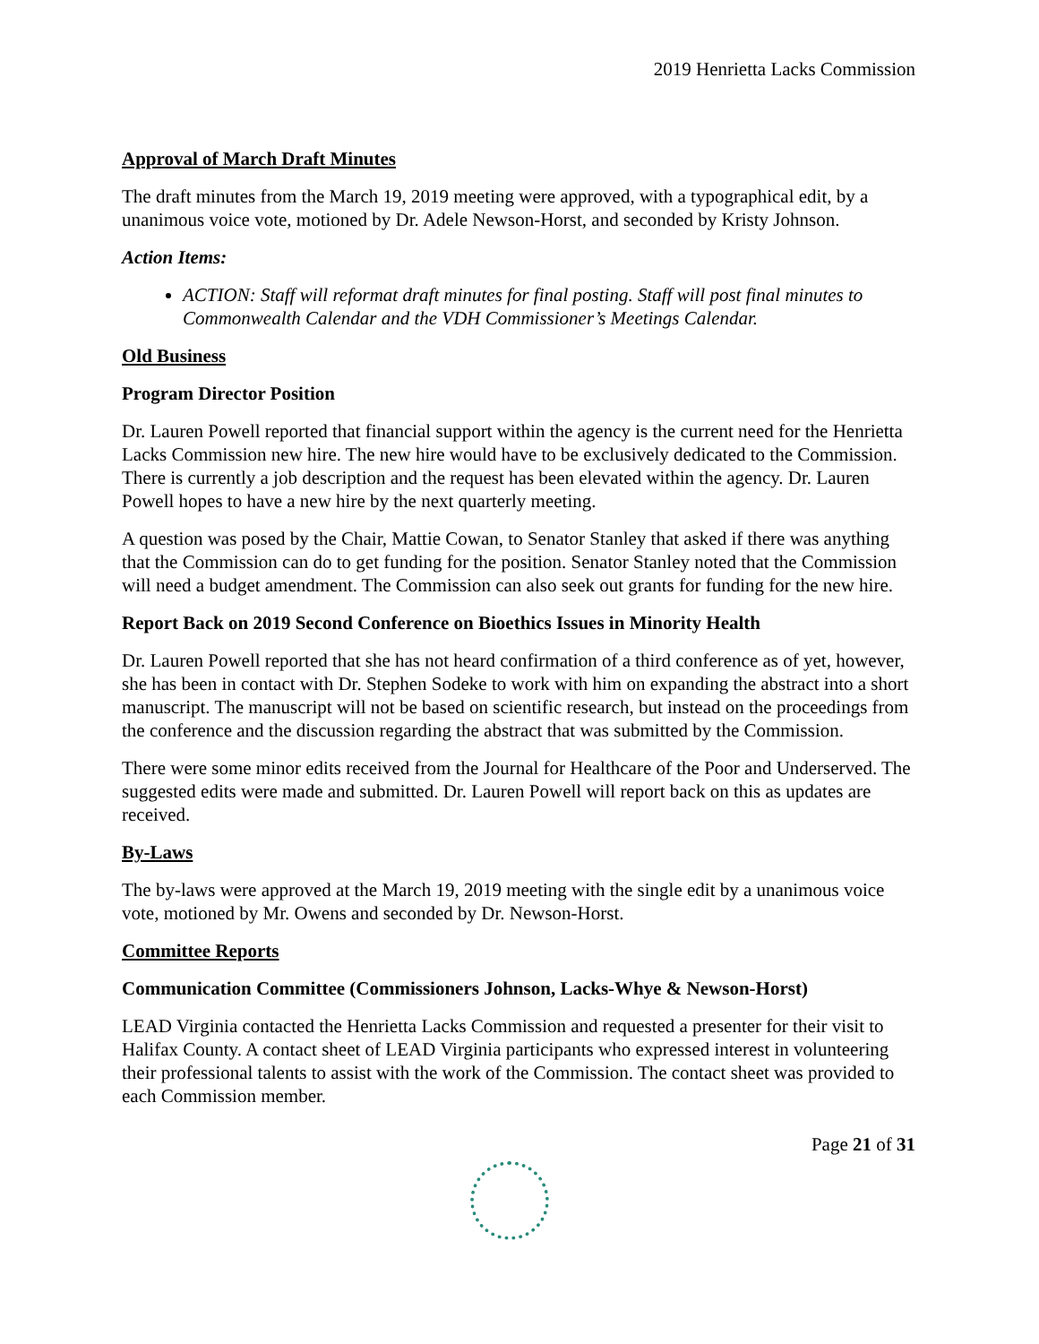2019 Henrietta Lacks Commission
Approval of March Draft Minutes
The draft minutes from the March 19, 2019 meeting were approved, with a typographical edit, by a unanimous voice vote, motioned by Dr. Adele Newson-Horst, and seconded by Kristy Johnson.
Action Items:
ACTION: Staff will reformat draft minutes for final posting. Staff will post final minutes to Commonwealth Calendar and the VDH Commissioner’s Meetings Calendar.
Old Business
Program Director Position
Dr. Lauren Powell reported that financial support within the agency is the current need for the Henrietta Lacks Commission new hire. The new hire would have to be exclusively dedicated to the Commission. There is currently a job description and the request has been elevated within the agency. Dr. Lauren Powell hopes to have a new hire by the next quarterly meeting.
A question was posed by the Chair, Mattie Cowan, to Senator Stanley that asked if there was anything that the Commission can do to get funding for the position. Senator Stanley noted that the Commission will need a budget amendment. The Commission can also seek out grants for funding for the new hire.
Report Back on 2019 Second Conference on Bioethics Issues in Minority Health
Dr. Lauren Powell reported that she has not heard confirmation of a third conference as of yet, however, she has been in contact with Dr. Stephen Sodeke to work with him on expanding the abstract into a short manuscript. The manuscript will not be based on scientific research, but instead on the proceedings from the conference and the discussion regarding the abstract that was submitted by the Commission.
There were some minor edits received from the Journal for Healthcare of the Poor and Underserved. The suggested edits were made and submitted. Dr. Lauren Powell will report back on this as updates are received.
By-Laws
The by-laws were approved at the March 19, 2019 meeting with the single edit by a unanimous voice vote, motioned by Mr. Owens and seconded by Dr. Newson-Horst.
Committee Reports
Communication Committee (Commissioners Johnson, Lacks-Whye & Newson-Horst)
LEAD Virginia contacted the Henrietta Lacks Commission and requested a presenter for their visit to Halifax County. A contact sheet of LEAD Virginia participants who expressed interest in volunteering their professional talents to assist with the work of the Commission. The contact sheet was provided to each Commission member.
Page 21 of 31